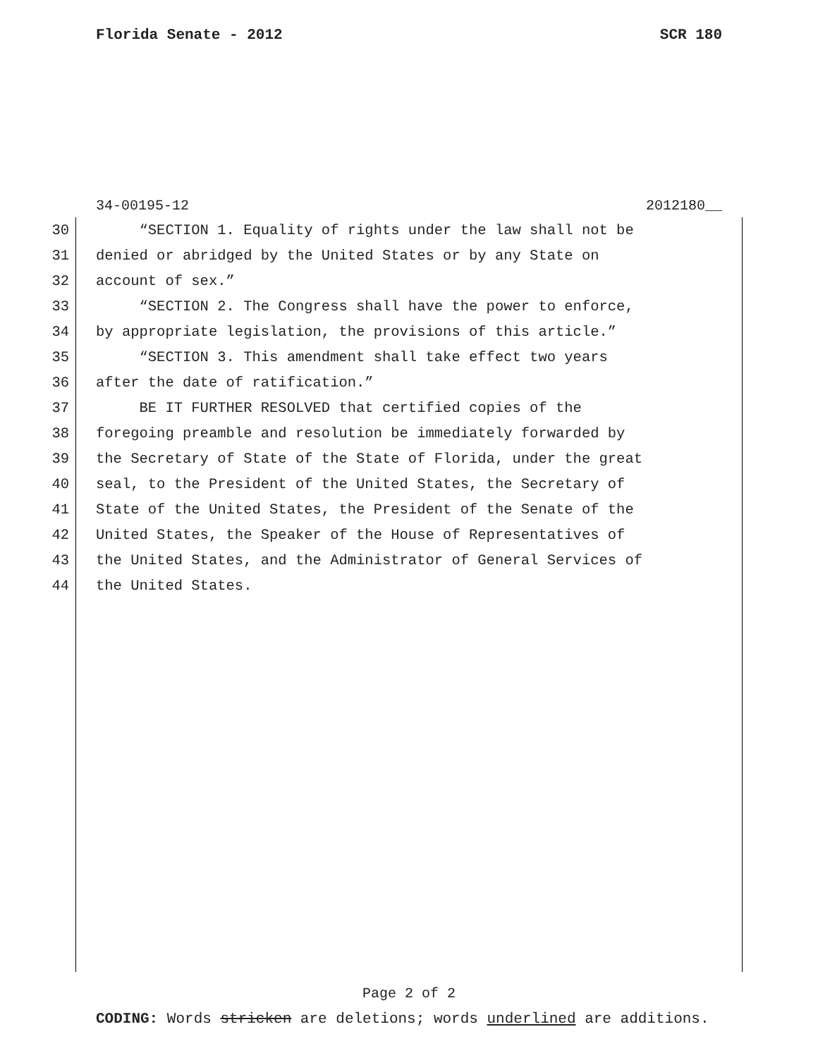Florida Senate - 2012 SCR 180
34-00195-12 2012180__
30 “SECTION 1. Equality of rights under the law shall not be
31 denied or abridged by the United States or by any State on
32 account of sex.”
33 “SECTION 2. The Congress shall have the power to enforce,
34 by appropriate legislation, the provisions of this article.”
35 “SECTION 3. This amendment shall take effect two years
36 after the date of ratification.”
37 BE IT FURTHER RESOLVED that certified copies of the
38 foregoing preamble and resolution be immediately forwarded by
39 the Secretary of State of the State of Florida, under the great
40 seal, to the President of the United States, the Secretary of
41 State of the United States, the President of the Senate of the
42 United States, the Speaker of the House of Representatives of
43 the United States, and the Administrator of General Services of
44 the United States.
Page 2 of 2
CODING: Words stricken are deletions; words underlined are additions.